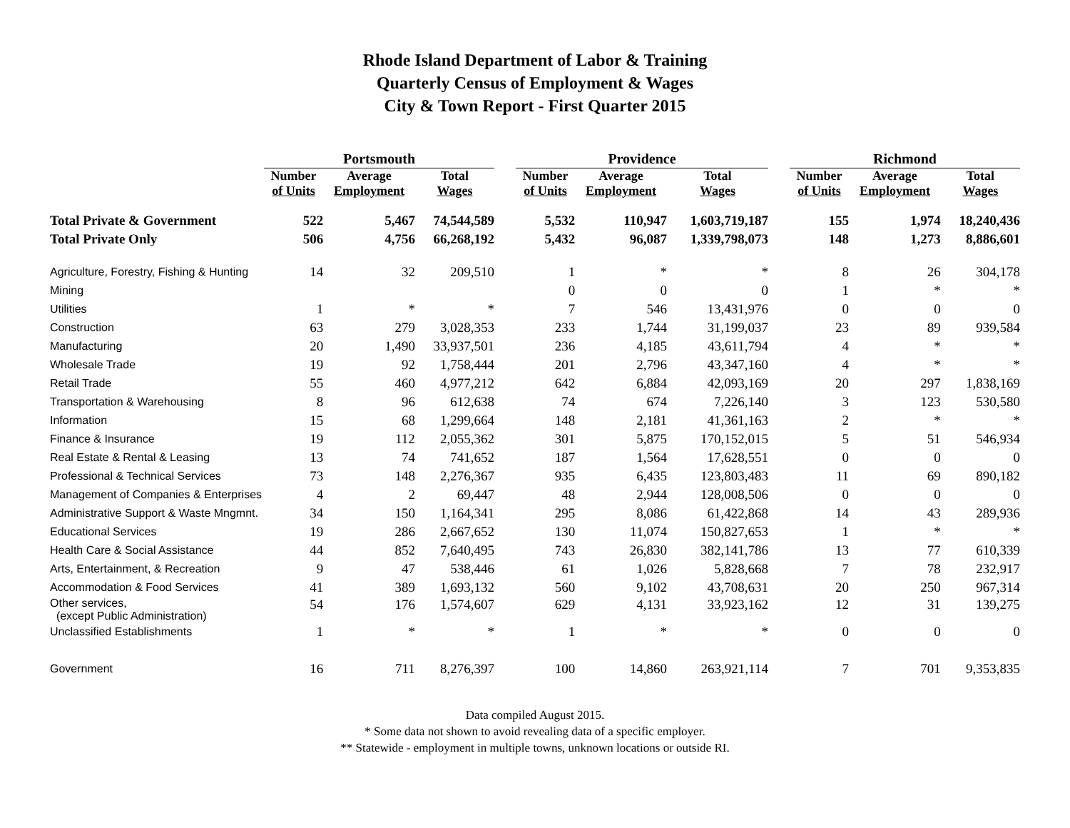Rhode Island Department of Labor & Training
Quarterly Census of Employment & Wages
City & Town Report - First Quarter 2015
| | Portsmouth | | | | Providence | | | | Richmond | | |
| --- | --- | --- | --- | --- | --- | --- | --- | --- | --- | --- | --- |
| | Number of Units | Average Employment | Total Wages | | Number of Units | Average Employment | Total Wages | | Number of Units | Average Employment | Total Wages |
| Total Private & Government | 522 | 5,467 | 74,544,589 | | 5,532 | 110,947 | 1,603,719,187 | | 155 | 1,974 | 18,240,436 |
| Total Private Only | 506 | 4,756 | 66,268,192 | | 5,432 | 96,087 | 1,339,798,073 | | 148 | 1,273 | 8,886,601 |
| Agriculture, Forestry, Fishing & Hunting | 14 | 32 | 209,510 | | 1 | * | * | | 8 | 26 | 304,178 |
| Mining | | | | | 0 | 0 | 0 | | 1 | * | * |
| Utilities | 1 | * | * | | 7 | 546 | 13,431,976 | | 0 | 0 | 0 |
| Construction | 63 | 279 | 3,028,353 | | 233 | 1,744 | 31,199,037 | | 23 | 89 | 939,584 |
| Manufacturing | 20 | 1,490 | 33,937,501 | | 236 | 4,185 | 43,611,794 | | 4 | * | * |
| Wholesale Trade | 19 | 92 | 1,758,444 | | 201 | 2,796 | 43,347,160 | | 4 | * | * |
| Retail Trade | 55 | 460 | 4,977,212 | | 642 | 6,884 | 42,093,169 | | 20 | 297 | 1,838,169 |
| Transportation & Warehousing | 8 | 96 | 612,638 | | 74 | 674 | 7,226,140 | | 3 | 123 | 530,580 |
| Information | 15 | 68 | 1,299,664 | | 148 | 2,181 | 41,361,163 | | 2 | * | * |
| Finance & Insurance | 19 | 112 | 2,055,362 | | 301 | 5,875 | 170,152,015 | | 5 | 51 | 546,934 |
| Real Estate & Rental & Leasing | 13 | 74 | 741,652 | | 187 | 1,564 | 17,628,551 | | 0 | 0 | 0 |
| Professional & Technical Services | 73 | 148 | 2,276,367 | | 935 | 6,435 | 123,803,483 | | 11 | 69 | 890,182 |
| Management of Companies & Enterprises | 4 | 2 | 69,447 | | 48 | 2,944 | 128,008,506 | | 0 | 0 | 0 |
| Administrative Support & Waste Mngmnt. | 34 | 150 | 1,164,341 | | 295 | 8,086 | 61,422,868 | | 14 | 43 | 289,936 |
| Educational Services | 19 | 286 | 2,667,652 | | 130 | 11,074 | 150,827,653 | | 1 | * | * |
| Health Care & Social Assistance | 44 | 852 | 7,640,495 | | 743 | 26,830 | 382,141,786 | | 13 | 77 | 610,339 |
| Arts, Entertainment, & Recreation | 9 | 47 | 538,446 | | 61 | 1,026 | 5,828,668 | | 7 | 78 | 232,917 |
| Accommodation & Food Services | 41 | 389 | 1,693,132 | | 560 | 9,102 | 43,708,631 | | 20 | 250 | 967,314 |
| Other services, (except Public Administration) | 54 | 176 | 1,574,607 | | 629 | 4,131 | 33,923,162 | | 12 | 31 | 139,275 |
| Unclassified Establishments | 1 | * | * | | 1 | * | * | | 0 | 0 | 0 |
| Government | 16 | 711 | 8,276,397 | | 100 | 14,860 | 263,921,114 | | 7 | 701 | 9,353,835 |
Data compiled August 2015.
* Some data not shown to avoid revealing data of a specific employer.
** Statewide - employment in multiple towns, unknown locations or outside RI.